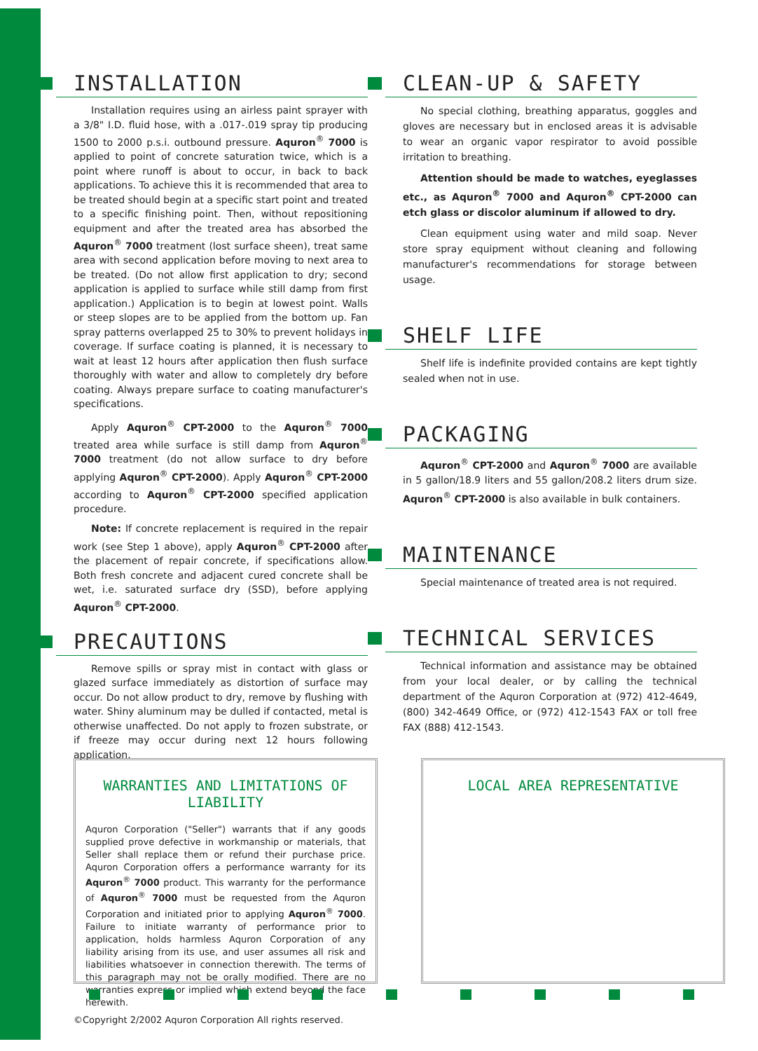INSTALLATION
Installation requires using an airless paint sprayer with a 3/8" I.D. fluid hose, with a .017-.019 spray tip producing 1500 to 2000 p.s.i. outbound pressure. Aquron<sup>®</sup> 7000 is applied to point of concrete saturation twice, which is a point where runoff is about to occur, in back to back applications. To achieve this it is recommended that area to be treated should begin at a specific start point and treated to a specific finishing point. Then, without repositioning equipment and after the treated area has absorbed the Aquron<sup>®</sup> 7000 treatment (lost surface sheen), treat same area with second application before moving to next area to be treated. (Do not allow first application to dry; second application is applied to surface while still damp from first application.) Application is to begin at lowest point. Walls or steep slopes are to be applied from the bottom up. Fan spray patterns overlapped 25 to 30% to prevent holidays in coverage. If surface coating is planned, it is necessary to wait at least 12 hours after application then flush surface thoroughly with water and allow to completely dry before coating. Always prepare surface to coating manufacturer's specifications.
Apply Aquron<sup>®</sup> CPT-2000 to the Aquron<sup>®</sup> 7000 treated area while surface is still damp from Aquron<sup>®</sup> 7000 treatment (do not allow surface to dry before applying Aquron<sup>®</sup> CPT-2000). Apply Aquron<sup>®</sup> CPT-2000 according to Aquron<sup>®</sup> CPT-2000 specified application procedure.
Note: If concrete replacement is required in the repair work (see Step 1 above), apply Aquron<sup>®</sup> CPT-2000 after the placement of repair concrete, if specifications allow. Both fresh concrete and adjacent cured concrete shall be wet, i.e. saturated surface dry (SSD), before applying Aquron<sup>®</sup> CPT-2000.
PRECAUTIONS
Remove spills or spray mist in contact with glass or glazed surface immediately as distortion of surface may occur. Do not allow product to dry, remove by flushing with water. Shiny aluminum may be dulled if contacted, metal is otherwise unaffected. Do not apply to frozen substrate, or if freeze may occur during next 12 hours following application.
CLEAN-UP & SAFETY
No special clothing, breathing apparatus, goggles and gloves are necessary but in enclosed areas it is advisable to wear an organic vapor respirator to avoid possible irritation to breathing.
Attention should be made to watches, eyeglasses etc., as Aquron<sup>®</sup> 7000 and Aquron<sup>®</sup> CPT-2000 can etch glass or discolor aluminum if allowed to dry.
Clean equipment using water and mild soap. Never store spray equipment without cleaning and following manufacturer's recommendations for storage between usage.
SHELF LIFE
Shelf life is indefinite provided contains are kept tightly sealed when not in use.
PACKAGING
Aquron<sup>®</sup> CPT-2000 and Aquron<sup>®</sup> 7000 are available in 5 gallon/18.9 liters and 55 gallon/208.2 liters drum size. Aquron<sup>®</sup> CPT-2000 is also available in bulk containers.
MAINTENANCE
Special maintenance of treated area is not required.
TECHNICAL SERVICES
Technical information and assistance may be obtained from your local dealer, or by calling the technical department of the Aquron Corporation at (972) 412-4649, (800) 342-4649 Office, or (972) 412-1543 FAX or toll free FAX (888) 412-1543.
WARRANTIES AND LIMITATIONS OF LIABILITY
Aquron Corporation ("Seller") warrants that if any goods supplied prove defective in workmanship or materials, that Seller shall replace them or refund their purchase price. Aquron Corporation offers a performance warranty for its Aquron<sup>®</sup> 7000 product. This warranty for the performance of Aquron<sup>®</sup> 7000 must be requested from the Aquron Corporation and initiated prior to applying Aquron<sup>®</sup> 7000. Failure to initiate warranty of performance prior to application, holds harmless Aquron Corporation of any liability arising from its use, and user assumes all risk and liabilities whatsoever in connection therewith. The terms of this paragraph may not be orally modified. There are no warranties express or implied which extend beyond the face herewith.
LOCAL AREA REPRESENTATIVE
©Copyright 2/2002 Aquron Corporation All rights reserved.